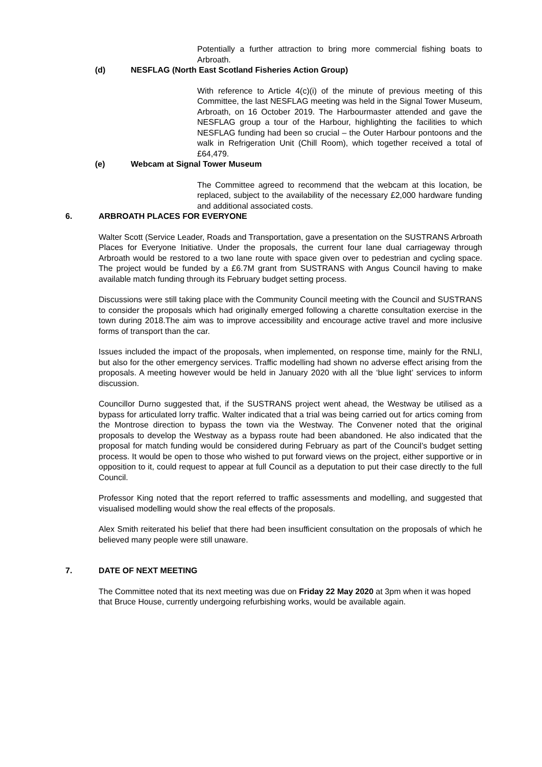Potentially a further attraction to bring more commercial fishing boats to Arbroath.
(d) NESFLAG (North East Scotland Fisheries Action Group)
With reference to Article 4(c)(i) of the minute of previous meeting of this Committee, the last NESFLAG meeting was held in the Signal Tower Museum, Arbroath, on 16 October 2019. The Harbourmaster attended and gave the NESFLAG group a tour of the Harbour, highlighting the facilities to which NESFLAG funding had been so crucial – the Outer Harbour pontoons and the walk in Refrigeration Unit (Chill Room), which together received a total of £64,479.
(e) Webcam at Signal Tower Museum
The Committee agreed to recommend that the webcam at this location, be replaced, subject to the availability of the necessary £2,000 hardware funding and additional associated costs.
6. ARBROATH PLACES FOR EVERYONE
Walter Scott (Service Leader, Roads and Transportation, gave a presentation on the SUSTRANS Arbroath Places for Everyone Initiative. Under the proposals, the current four lane dual carriageway through Arbroath would be restored to a two lane route with space given over to pedestrian and cycling space. The project would be funded by a £6.7M grant from SUSTRANS with Angus Council having to make available match funding through its February budget setting process.
Discussions were still taking place with the Community Council meeting with the Council and SUSTRANS to consider the proposals which had originally emerged following a charette consultation exercise in the town during 2018.The aim was to improve accessibility and encourage active travel and more inclusive forms of transport than the car.
Issues included the impact of the proposals, when implemented, on response time, mainly for the RNLI, but also for the other emergency services. Traffic modelling had shown no adverse effect arising from the proposals. A meeting however would be held in January 2020 with all the ‘blue light’ services to inform discussion.
Councillor Durno suggested that, if the SUSTRANS project went ahead, the Westway be utilised as a bypass for articulated lorry traffic. Walter indicated that a trial was being carried out for artics coming from the Montrose direction to bypass the town via the Westway. The Convener noted that the original proposals to develop the Westway as a bypass route had been abandoned. He also indicated that the proposal for match funding would be considered during February as part of the Council’s budget setting process. It would be open to those who wished to put forward views on the project, either supportive or in opposition to it, could request to appear at full Council as a deputation to put their case directly to the full Council.
Professor King noted that the report referred to traffic assessments and modelling, and suggested that visualised modelling would show the real effects of the proposals.
Alex Smith reiterated his belief that there had been insufficient consultation on the proposals of which he believed many people were still unaware.
7. DATE OF NEXT MEETING
The Committee noted that its next meeting was due on Friday 22 May 2020 at 3pm when it was hoped that Bruce House, currently undergoing refurbishing works, would be available again.